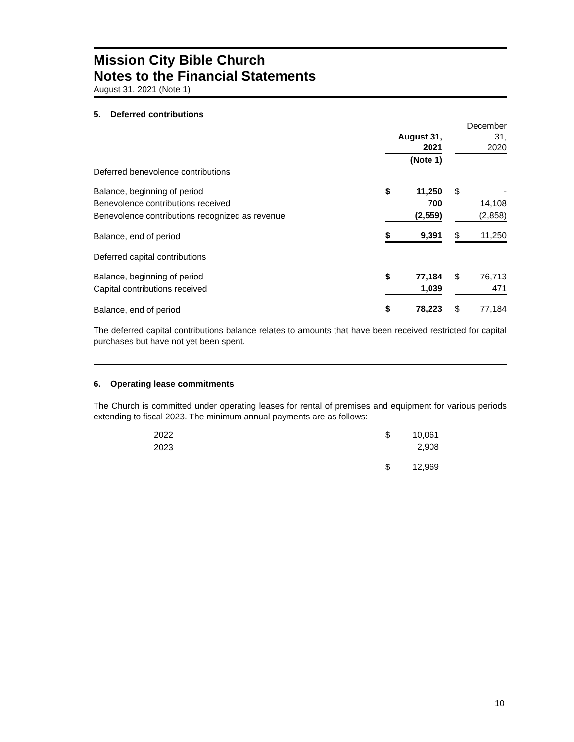Mission City Bible Church
Notes to the Financial Statements
August 31, 2021 (Note 1)
5. Deferred contributions
| | August 31, 2021 | | | December 31, 2020 | |
| | (Note 1) | | | | |
| Deferred benevolence contributions | | | | | |
| Balance, beginning of period | $ | 11,250 | | $ | - |
| Benevolence contributions received | | 700 | | | 14,108 |
| Benevolence contributions recognized as revenue | | (2,559) | | | (2,858) |
| Balance, end of period | $ | 9,391 | | $ | 11,250 |
| Deferred capital contributions | | | | | |
| Balance, beginning of period | $ | 77,184 | | $ | 76,713 |
| Capital contributions received | | 1,039 | | | 471 |
| Balance, end of period | $ | 78,223 | | $ | 77,184 |
The deferred capital contributions balance relates to amounts that have been received restricted for capital purchases but have not yet been spent.
6. Operating lease commitments
The Church is committed under operating leases for rental of premises and equipment for various periods extending to fiscal 2023. The minimum annual payments are as follows:
| | 2022 | $ | 10,061 |
| | 2023 | | 2,908 |
| | | $ | 12,969 |
10